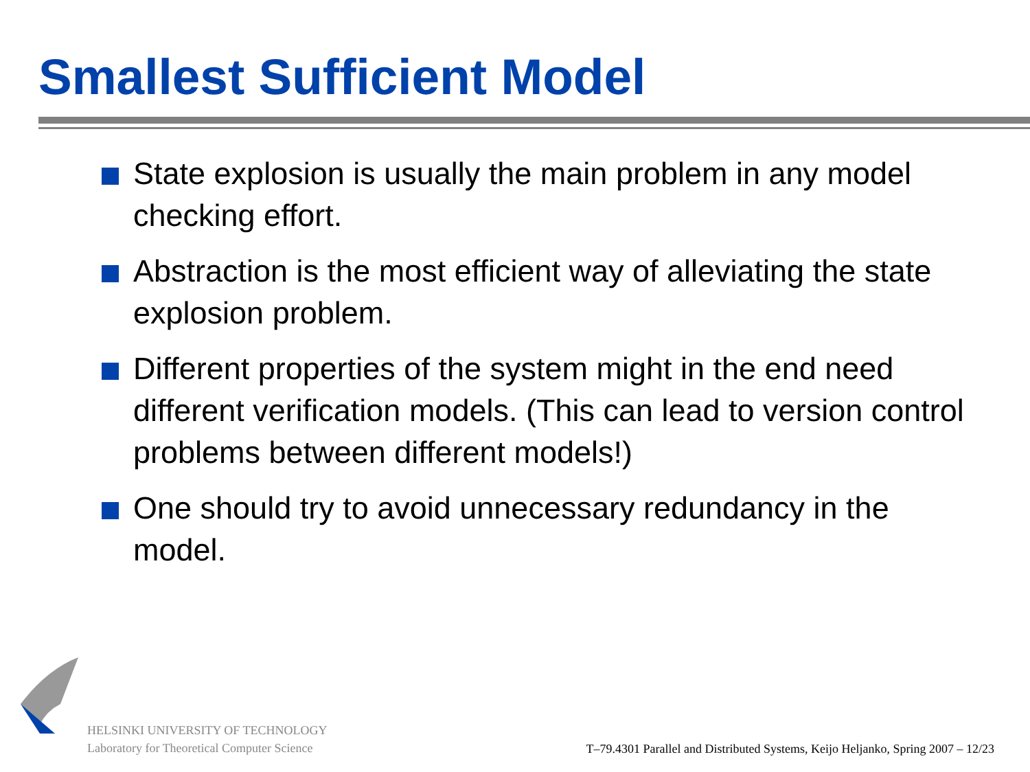Smallest Sufficient Model
State explosion is usually the main problem in any model checking effort.
Abstraction is the most efficient way of alleviating the state explosion problem.
Different properties of the system might in the end need different verification models. (This can lead to version control problems between different models!)
One should try to avoid unnecessary redundancy in the model.
HELSINKI UNIVERSITY OF TECHNOLOGY
Laboratory for Theoretical Computer Science
T–79.4301 Parallel and Distributed Systems, Keijo Heljanko, Spring 2007 – 12/23